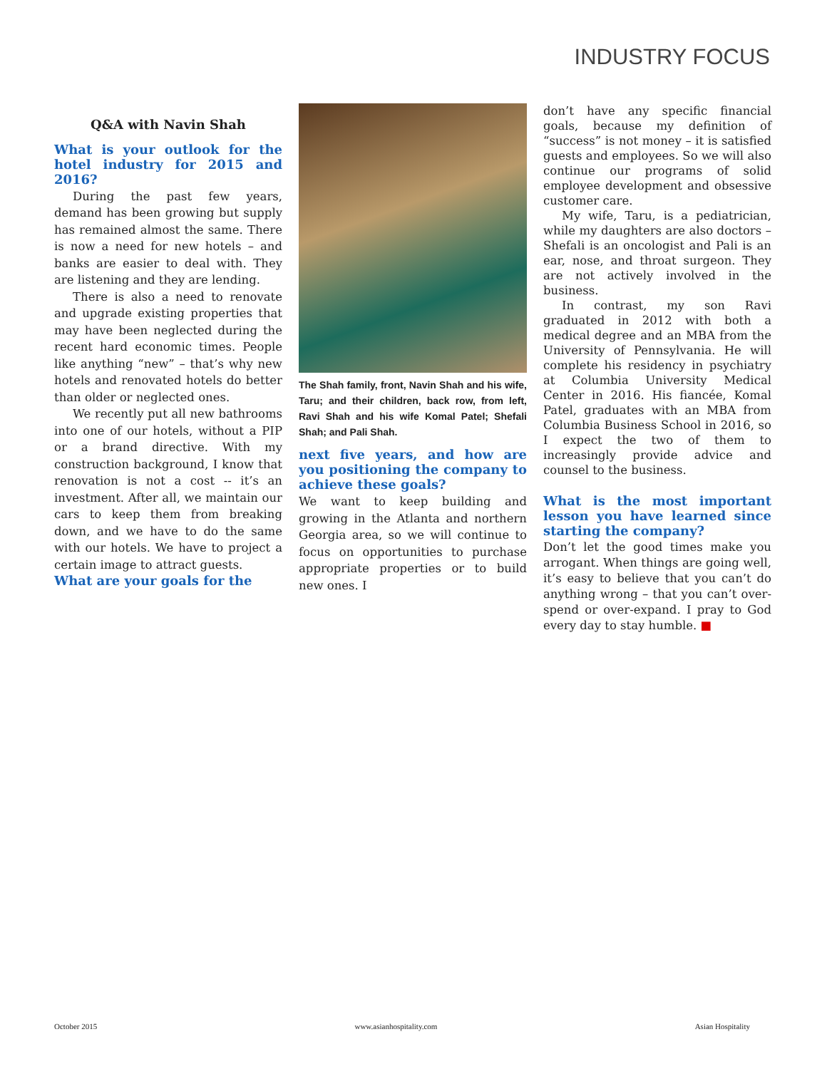INDUSTRY FOCUS
Q&A with Navin Shah
What is your outlook for the hotel industry for 2015 and 2016?
During the past few years, demand has been growing but supply has remained almost the same. There is now a need for new hotels – and banks are easier to deal with. They are listening and they are lending.
There is also a need to renovate and upgrade existing properties that may have been neglected during the recent hard economic times. People like anything “new” – that’s why new hotels and renovated hotels do better than older or neglected ones.
We recently put all new bathrooms into one of our hotels, without a PIP or a brand directive. With my construction background, I know that renovation is not a cost -- it’s an investment. After all, we maintain our cars to keep them from breaking down, and we have to do the same with our hotels. We have to project a certain image to attract guests.
What are your goals for the
The Shah family, front, Navin Shah and his wife, Taru; and their children, back row, from left, Ravi Shah and his wife Komal Patel; Shefali Shah; and Pali Shah.
next five years, and how are you positioning the company to achieve these goals?
We want to keep building and growing in the Atlanta and northern Georgia area, so we will continue to focus on opportunities to purchase appropriate properties or to build new ones. I
don’t have any specific financial goals, because my definition of “success” is not money – it is satisfied guests and employees. So we will also continue our programs of solid employee development and obsessive customer care.
My wife, Taru, is a pediatrician, while my daughters are also doctors – Shefali is an oncologist and Pali is an ear, nose, and throat surgeon. They are not actively involved in the business.
In contrast, my son Ravi graduated in 2012 with both a medical degree and an MBA from the University of Pennsylvania. He will complete his residency in psychiatry at Columbia University Medical Center in 2016. His fiancée, Komal Patel, graduates with an MBA from Columbia Business School in 2016, so I expect the two of them to increasingly provide advice and counsel to the business.
What is the most important lesson you have learned since starting the company?
Don’t let the good times make you arrogant. When things are going well, it’s easy to believe that you can’t do anything wrong – that you can’t over-spend or over-expand. I pray to God every day to stay humble. ■
October 2015 www.asianhospitality.com Asian Hospitality